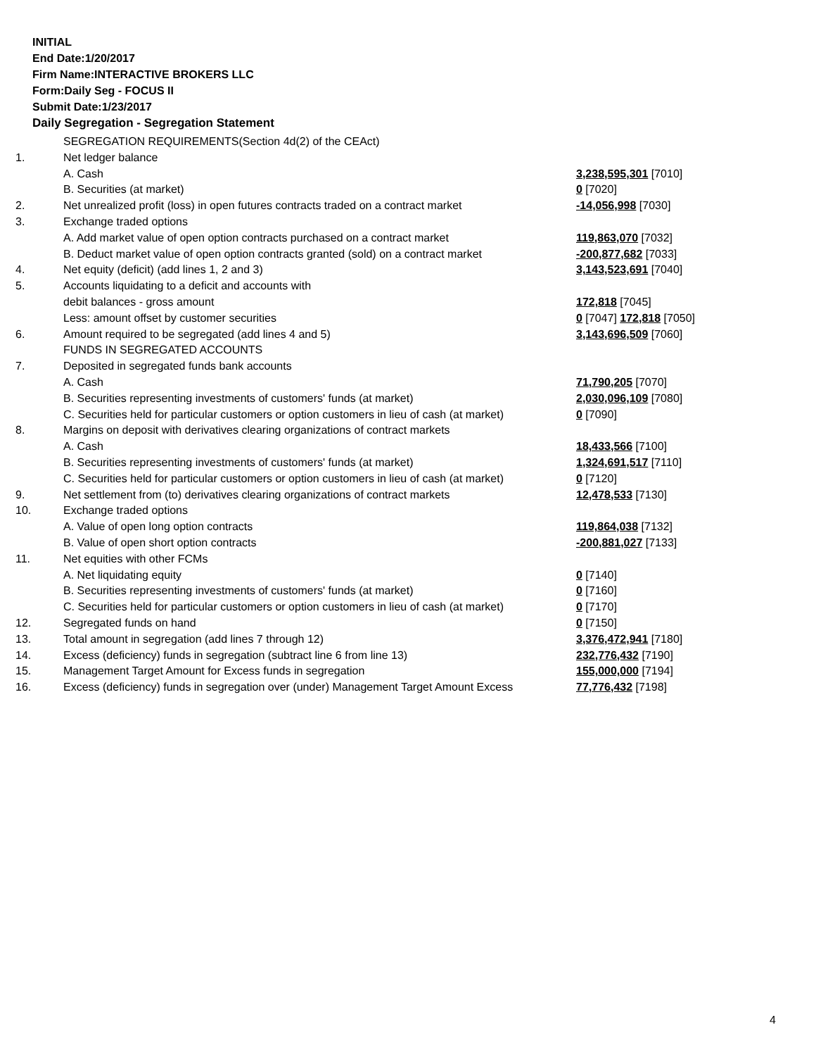INITIAL
End Date:1/20/2017
Firm Name:INTERACTIVE BROKERS LLC
Form:Daily Seg - FOCUS II
Submit Date:1/23/2017
Daily Segregation - Segregation Statement
| | SEGREGATION REQUIREMENTS(Section 4d(2) of the CEAct) | |
| 1. | Net ledger balance | |
| | A. Cash | 3,238,595,301 [7010] |
| | B. Securities (at market) | 0 [7020] |
| 2. | Net unrealized profit (loss) in open futures contracts traded on a contract market | -14,056,998 [7030] |
| 3. | Exchange traded options | |
| | A. Add market value of open option contracts purchased on a contract market | 119,863,070 [7032] |
| | B. Deduct market value of open option contracts granted (sold) on a contract market | -200,877,682 [7033] |
| 4. | Net equity (deficit) (add lines 1, 2 and 3) | 3,143,523,691 [7040] |
| 5. | Accounts liquidating to a deficit and accounts with | |
| | debit balances - gross amount | 172,818 [7045] |
| | Less: amount offset by customer securities | 0 [7047] 172,818 [7050] |
| 6. | Amount required to be segregated (add lines 4 and 5) | 3,143,696,509 [7060] |
| | FUNDS IN SEGREGATED ACCOUNTS | |
| 7. | Deposited in segregated funds bank accounts | |
| | A. Cash | 71,790,205 [7070] |
| | B. Securities representing investments of customers' funds (at market) | 2,030,096,109 [7080] |
| | C. Securities held for particular customers or option customers in lieu of cash (at market) | 0 [7090] |
| 8. | Margins on deposit with derivatives clearing organizations of contract markets | |
| | A. Cash | 18,433,566 [7100] |
| | B. Securities representing investments of customers' funds (at market) | 1,324,691,517 [7110] |
| | C. Securities held for particular customers or option customers in lieu of cash (at market) | 0 [7120] |
| 9. | Net settlement from (to) derivatives clearing organizations of contract markets | 12,478,533 [7130] |
| 10. | Exchange traded options | |
| | A. Value of open long option contracts | 119,864,038 [7132] |
| | B. Value of open short option contracts | -200,881,027 [7133] |
| 11. | Net equities with other FCMs | |
| | A. Net liquidating equity | 0 [7140] |
| | B. Securities representing investments of customers' funds (at market) | 0 [7160] |
| | C. Securities held for particular customers or option customers in lieu of cash (at market) | 0 [7170] |
| 12. | Segregated funds on hand | 0 [7150] |
| 13. | Total amount in segregation (add lines 7 through 12) | 3,376,472,941 [7180] |
| 14. | Excess (deficiency) funds in segregation (subtract line 6 from line 13) | 232,776,432 [7190] |
| 15. | Management Target Amount for Excess funds in segregation | 155,000,000 [7194] |
| 16. | Excess (deficiency) funds in segregation over (under) Management Target Amount Excess | 77,776,432 [7198] |
4